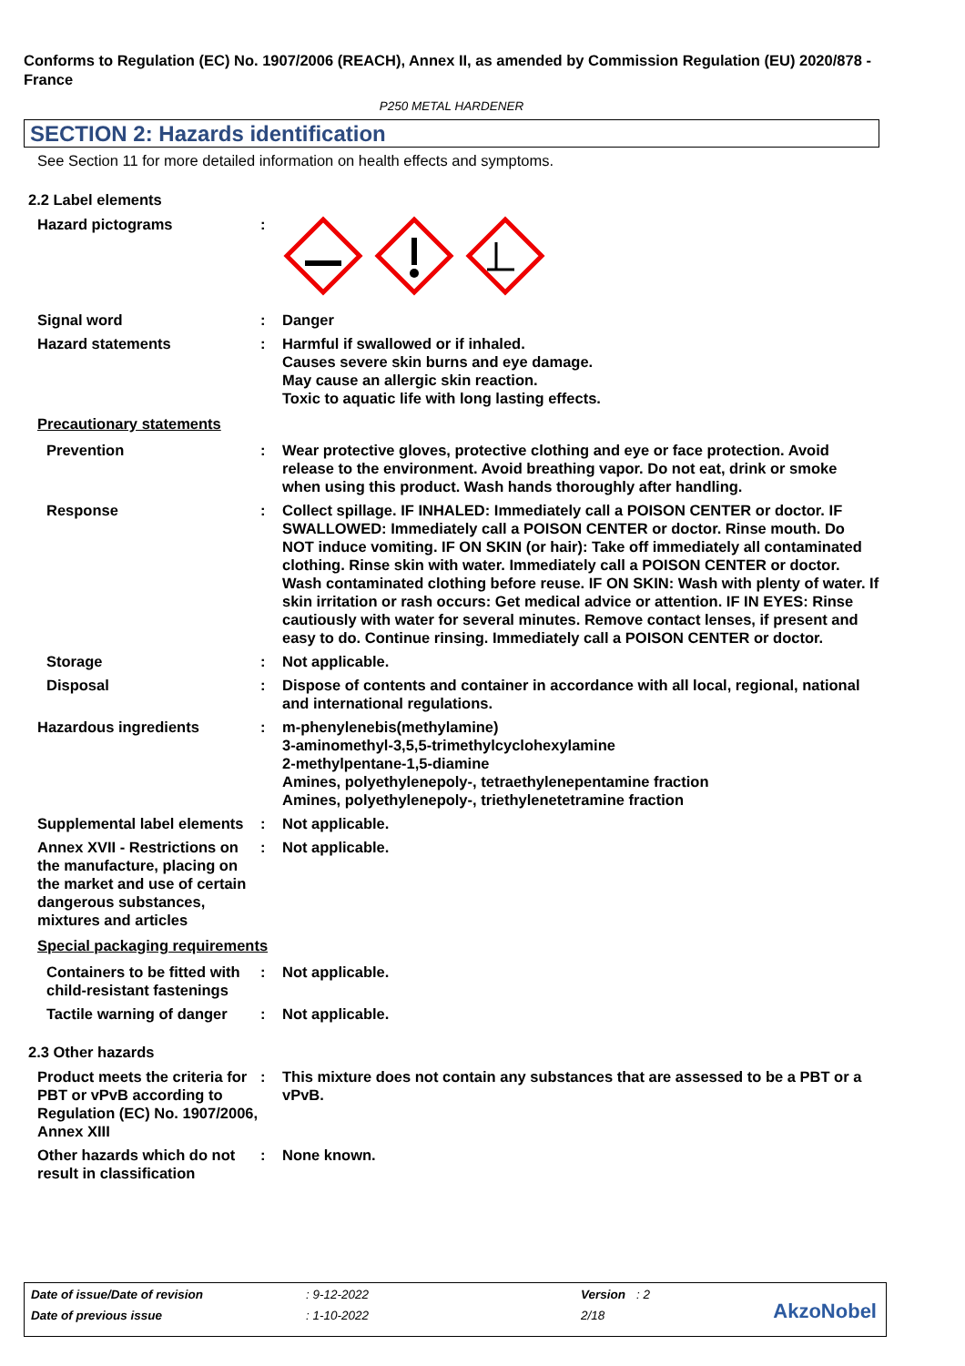Conforms to Regulation (EC) No. 1907/2006 (REACH), Annex II, as amended by Commission Regulation (EU) 2020/878 - France
P250 METAL HARDENER
SECTION 2: Hazards identification
See Section 11 for more detailed information on health effects and symptoms.
2.2 Label elements
Hazard pictograms :
Signal word : Danger
Hazard statements : Harmful if swallowed or if inhaled.
Causes severe skin burns and eye damage.
May cause an allergic skin reaction.
Toxic to aquatic life with long lasting effects.
Precautionary statements
Prevention : Wear protective gloves, protective clothing and eye or face protection. Avoid release to the environment. Avoid breathing vapor. Do not eat, drink or smoke when using this product. Wash hands thoroughly after handling.
Response : Collect spillage. IF INHALED: Immediately call a POISON CENTER or doctor. IF SWALLOWED: Immediately call a POISON CENTER or doctor. Rinse mouth. Do NOT induce vomiting. IF ON SKIN (or hair): Take off immediately all contaminated clothing. Rinse skin with water. Immediately call a POISON CENTER or doctor. Wash contaminated clothing before reuse. IF ON SKIN: Wash with plenty of water. If skin irritation or rash occurs: Get medical advice or attention. IF IN EYES: Rinse cautiously with water for several minutes. Remove contact lenses, if present and easy to do. Continue rinsing. Immediately call a POISON CENTER or doctor.
Storage : Not applicable.
Disposal : Dispose of contents and container in accordance with all local, regional, national and international regulations.
Hazardous ingredients : m-phenylenebis(methylamine)
3-aminomethyl-3,5,5-trimethylcyclohexylamine
2-methylpentane-1,5-diamine
Amines, polyethylenepoly-, tetraethylenepentamine fraction
Amines, polyethylenepoly-, triethylenetetramine fraction
Supplemental label elements
: Not applicable.
Annex XVII - Restrictions on the manufacture, placing on the market and use of certain dangerous substances, mixtures and articles
: Not applicable.
Special packaging requirements
Containers to be fitted with child-resistant fastenings
: Not applicable.
Tactile warning of danger
: Not applicable.
2.3 Other hazards
Product meets the criteria for PBT or vPvB according to Regulation (EC) No. 1907/2006, Annex XIII
: This mixture does not contain any substances that are assessed to be a PBT or a vPvB.
Other hazards which do not result in classification
: None known.
| Date of issue/Date of revision | : 9-12-2022 | Version | : 2 |
| Date of previous issue | : 1-10-2022 | 2/18 | |
AkzoNobel